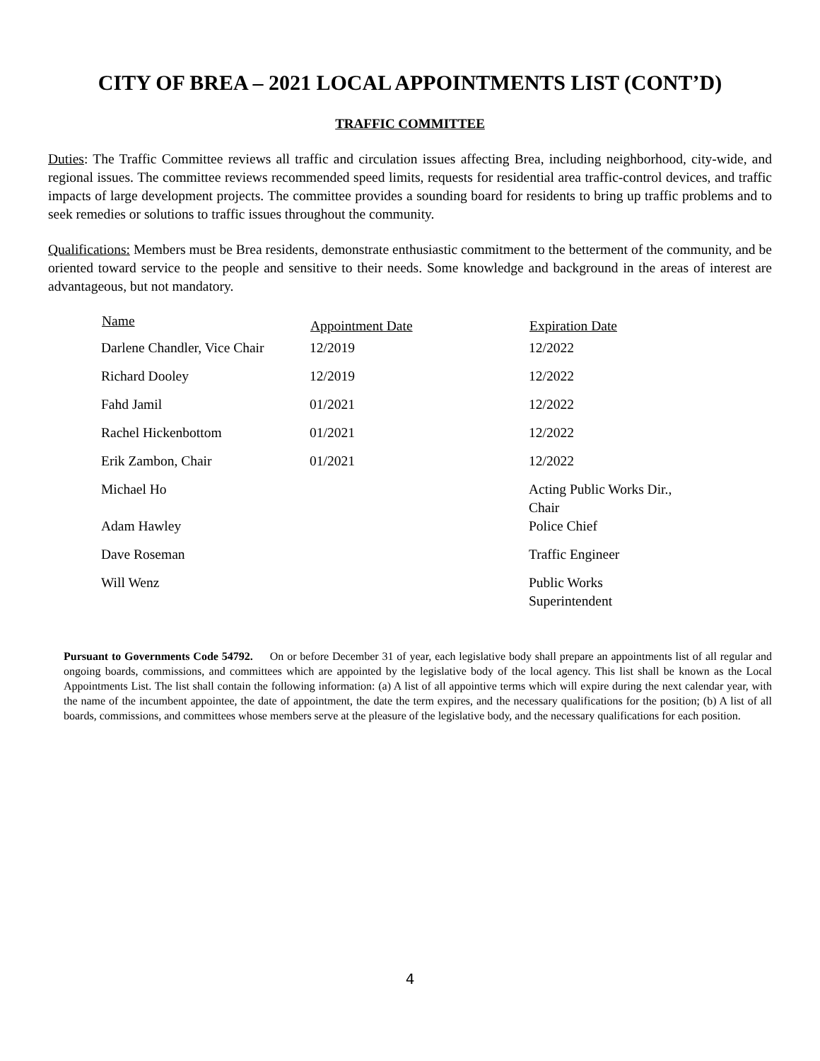CITY OF BREA – 2021 LOCAL APPOINTMENTS LIST (CONT’D)
TRAFFIC COMMITTEE
Duties: The Traffic Committee reviews all traffic and circulation issues affecting Brea, including neighborhood, city-wide, and regional issues. The committee reviews recommended speed limits, requests for residential area traffic-control devices, and traffic impacts of large development projects. The committee provides a sounding board for residents to bring up traffic problems and to seek remedies or solutions to traffic issues throughout the community.
Qualifications: Members must be Brea residents, demonstrate enthusiastic commitment to the betterment of the community, and be oriented toward service to the people and sensitive to their needs. Some knowledge and background in the areas of interest are advantageous, but not mandatory.
| Name | Appointment Date | Expiration Date |
| --- | --- | --- |
| Darlene Chandler, Vice Chair | 12/2019 | 12/2022 |
| Richard Dooley | 12/2019 | 12/2022 |
| Fahd Jamil | 01/2021 | 12/2022 |
| Rachel Hickenbottom | 01/2021 | 12/2022 |
| Erik Zambon, Chair | 01/2021 | 12/2022 |
| Michael Ho | | Acting Public Works Dir., Chair |
| Adam Hawley | | Police Chief |
| Dave Roseman | | Traffic Engineer |
| Will Wenz | | Public Works Superintendent |
Pursuant to Governments Code 54792. On or before December 31 of year, each legislative body shall prepare an appointments list of all regular and ongoing boards, commissions, and committees which are appointed by the legislative body of the local agency. This list shall be known as the Local Appointments List. The list shall contain the following information: (a) A list of all appointive terms which will expire during the next calendar year, with the name of the incumbent appointee, the date of appointment, the date the term expires, and the necessary qualifications for the position; (b) A list of all boards, commissions, and committees whose members serve at the pleasure of the legislative body, and the necessary qualifications for each position.
4